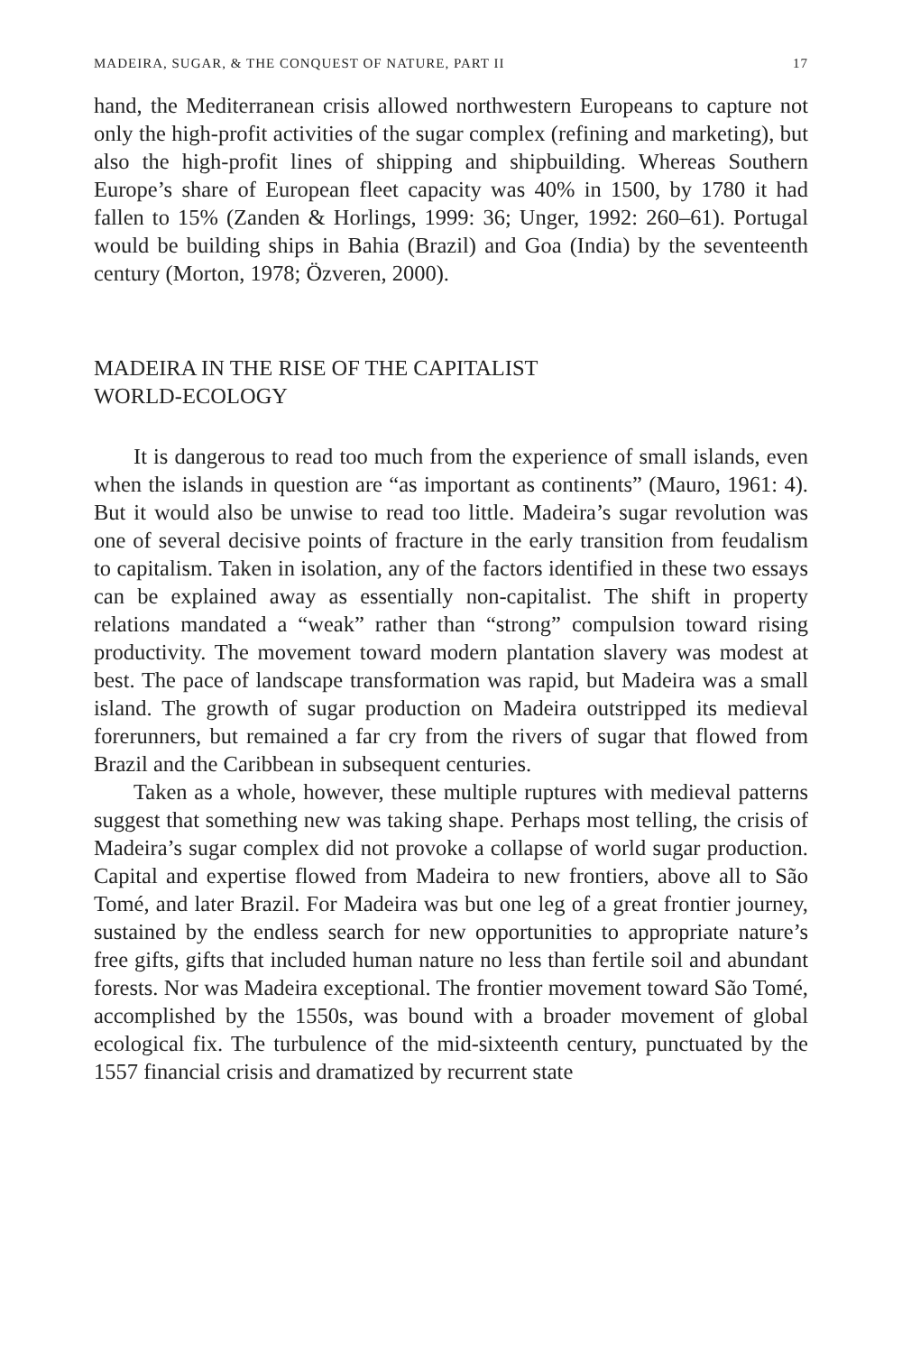MADEIRA, SUGAR, & THE CONQUEST OF NATURE, PART II 17
hand, the Mediterranean crisis allowed northwestern Europeans to capture not only the high-profit activities of the sugar complex (refining and marketing), but also the high-profit lines of shipping and shipbuilding. Whereas Southern Europe’s share of European fleet capacity was 40% in 1500, by 1780 it had fallen to 15% (Zanden & Horlings, 1999: 36; Unger, 1992: 260–61). Portugal would be building ships in Bahia (Brazil) and Goa (India) by the seventeenth century (Morton, 1978; Özveren, 2000).
MADEIRA IN THE RISE OF THE CAPITALIST
WORLD-ECOLOGY
It is dangerous to read too much from the experience of small islands, even when the islands in question are “as important as continents” (Mauro, 1961: 4). But it would also be unwise to read too little. Madeira’s sugar revolution was one of several decisive points of fracture in the early transition from feudalism to capitalism. Taken in isolation, any of the factors identified in these two essays can be explained away as essentially non-capitalist. The shift in property relations mandated a “weak” rather than “strong” compulsion toward rising productivity. The movement toward modern plantation slavery was modest at best. The pace of landscape transformation was rapid, but Madeira was a small island. The growth of sugar production on Madeira outstripped its medieval forerunners, but remained a far cry from the rivers of sugar that flowed from Brazil and the Caribbean in subsequent centuries.
Taken as a whole, however, these multiple ruptures with medieval patterns suggest that something new was taking shape. Perhaps most telling, the crisis of Madeira’s sugar complex did not provoke a collapse of world sugar production. Capital and expertise flowed from Madeira to new frontiers, above all to São Tomé, and later Brazil. For Madeira was but one leg of a great frontier journey, sustained by the endless search for new opportunities to appropriate nature’s free gifts, gifts that included human nature no less than fertile soil and abundant forests. Nor was Madeira exceptional. The frontier movement toward São Tomé, accomplished by the 1550s, was bound with a broader movement of global ecological fix. The turbulence of the mid-sixteenth century, punctuated by the 1557 financial crisis and dramatized by recurrent state